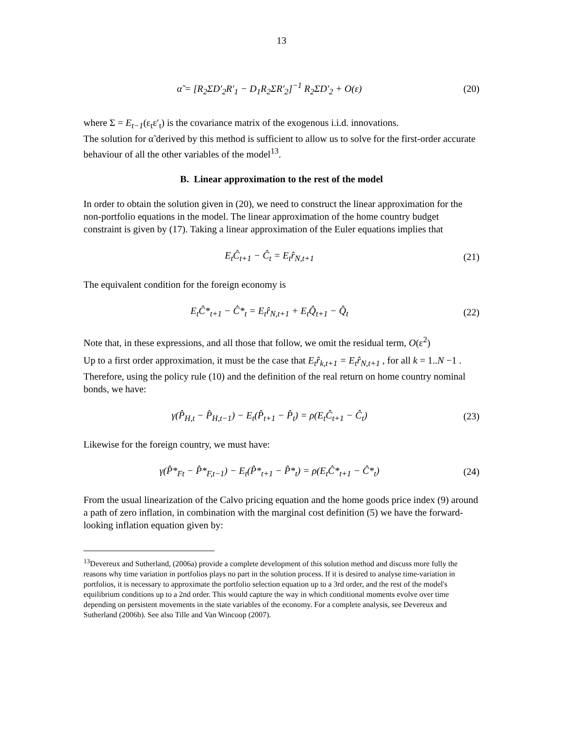13
α̃ = [R<sub>2</sub>ΣD′<sub>2</sub>R′<sub>1</sub> − D<sub>1</sub>R<sub>2</sub>ΣR′<sub>2</sub>]<sup>−1</sup> R<sub>2</sub>ΣD′<sub>2</sub> + O(ε) (20)
where Σ = E<sub>t−1</sub>(ε<sub>t</sub>ε′<sub>t</sub>) is the covariance matrix of the exogenous i.i.d. innovations.
The solution for α̃ derived by this method is sufficient to allow us to solve for the first-order accurate behaviour of all the other variables of the model<sup>13</sup>.
B. Linear approximation to the rest of the model
In order to obtain the solution given in (20), we need to construct the linear approximation for the non-portfolio equations in the model. The linear approximation of the home country budget constraint is given by (17). Taking a linear approximation of the Euler equations implies that
E<sub>t</sub>Ĉ<sub>t+1</sub> − Ĉ<sub>t</sub> = E<sub>t</sub>r̂<sub>N,t+1</sub> (21)
The equivalent condition for the foreign economy is
E<sub>t</sub>Ĉ*<sub>t+1</sub> − Ĉ*<sub>t</sub> = E<sub>t</sub>r̂<sub>N,t+1</sub> + E<sub>t</sub>Q̂<sub>t+1</sub> − Q̂<sub>t</sub> (22)
Note that, in these expressions, and all those that follow, we omit the residual term, O(ε<sup>2</sup>)
Up to a first order approximation, it must be the case that E<sub>t</sub>r̂<sub>k,t+1</sub> = E<sub>t</sub>r̂<sub>N,t+1</sub> , for all k = 1..N −1 . Therefore, using the policy rule (10) and the definition of the real return on home country nominal bonds, we have:
γ(P̂<sub>H,t</sub> − P̂<sub>H,t−1</sub>) − E<sub>t</sub>(P̂<sub>t+1</sub> − P̂<sub>t</sub>) = ρ(E<sub>t</sub>Ĉ<sub>t+1</sub> − Ĉ<sub>t</sub>) (23)
Likewise for the foreign country, we must have:
γ(P̂*<sub>Ft</sub> − P̂*<sub>F,t−1</sub>) − E<sub>t</sub>(P̂*<sub>t+1</sub> − P̂*<sub>t</sub>) = ρ(E<sub>t</sub>Ĉ*<sub>t+1</sub> − Ĉ*<sub>t</sub>) (24)
From the usual linearization of the Calvo pricing equation and the home goods price index (9) around a path of zero inflation, in combination with the marginal cost definition (5) we have the forward-looking inflation equation given by:
<sup>13</sup> Devereux and Sutherland, (2006a) provide a complete development of this solution method and discuss more fully the reasons why time variation in portfolios plays no part in the solution process. If it is desired to analyse time-variation in portfolios, it is necessary to approximate the portfolio selection equation up to a 3rd order, and the rest of the model's equilibrium conditions up to a 2nd order. This would capture the way in which conditional moments evolve over time depending on persistent movements in the state variables of the economy. For a complete analysis, see Devereux and Sutherland (2006b). See also Tille and Van Wincoop (2007).